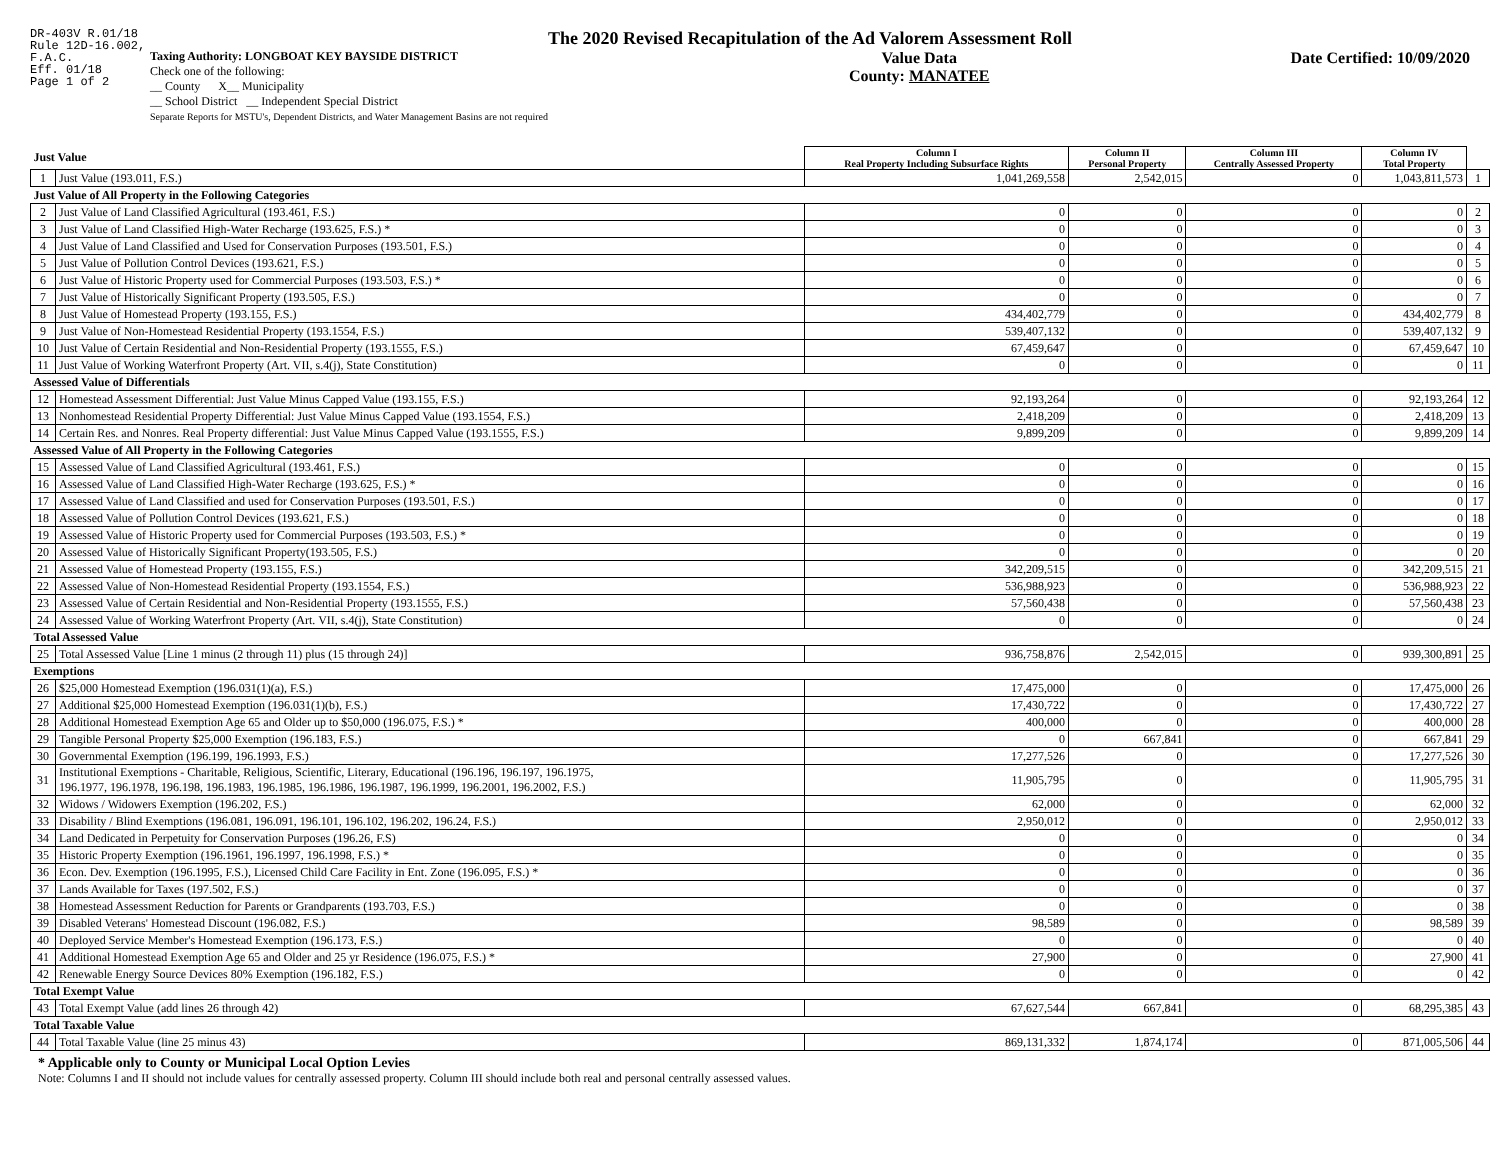DR-403V R.01/18
Rule 12D-16.002,
F.A.C.
Eff. 01/18
Page 1 of 2
The 2020 Revised Recapitulation of the Ad Valorem Assessment Roll
Taxing Authority: LONGBOAT KEY BAYSIDE DISTRICT
Check one of the following:
__ County X__ Municipality
__ School District __ Independent Special District
Separate Reports for MSTU's, Dependent Districts, and Water Management Basins are not required
Value Data
County: MANATEE
Date Certified: 10/09/2020
| Just Value | | Column I Real Property Including Subsurface Rights | Column II Personal Property | Column III Centrally Assessed Property | Column IV Total Property | |
| 1 | Just Value (193.011, F.S.) | 1,041,269,558 | 2,542,015 | 0 | 1,043,811,573 | 1 |
| Just Value of All Property in the Following Categories | | | | | | |
| 2 | Just Value of Land Classified Agricultural (193.461, F.S.) | 0 | 0 | 0 | 0 | 2 |
| 3 | Just Value of Land Classified High-Water Recharge (193.625, F.S.) * | 0 | 0 | 0 | 0 | 3 |
| 4 | Just Value of Land Classified and Used for Conservation Purposes (193.501, F.S.) | 0 | 0 | 0 | 0 | 4 |
| 5 | Just Value of Pollution Control Devices (193.621, F.S.) | 0 | 0 | 0 | 0 | 5 |
| 6 | Just Value of Historic Property used for Commercial Purposes (193.503, F.S.) * | 0 | 0 | 0 | 0 | 6 |
| 7 | Just Value of Historically Significant Property (193.505, F.S.) | 0 | 0 | 0 | 0 | 7 |
| 8 | Just Value of Homestead Property (193.155, F.S.) | 434,402,779 | 0 | 0 | 434,402,779 | 8 |
| 9 | Just Value of Non-Homestead Residential Property (193.1554, F.S.) | 539,407,132 | 0 | 0 | 539,407,132 | 9 |
| 10 | Just Value of Certain Residential and Non-Residential Property (193.1555, F.S.) | 67,459,647 | 0 | 0 | 67,459,647 | 10 |
| 11 | Just Value of Working Waterfront Property (Art. VII, s.4(j), State Constitution) | 0 | 0 | 0 | 0 | 11 |
| Assessed Value of Differentials | | | | | | |
| 12 | Homestead Assessment Differential: Just Value Minus Capped Value (193.155, F.S.) | 92,193,264 | 0 | 0 | 92,193,264 | 12 |
| 13 | Nonhomestead Residential Property Differential: Just Value Minus Capped Value (193.1554, F.S.) | 2,418,209 | 0 | 0 | 2,418,209 | 13 |
| 14 | Certain Res. and Nonres. Real Property differential: Just Value Minus Capped Value (193.1555, F.S.) | 9,899,209 | 0 | 0 | 9,899,209 | 14 |
| Assessed Value of All Property in the Following Categories | | | | | | |
| 15 | Assessed Value of Land Classified Agricultural (193.461, F.S.) | 0 | 0 | 0 | 0 | 15 |
| 16 | Assessed Value of Land Classified High-Water Recharge (193.625, F.S.) * | 0 | 0 | 0 | 0 | 16 |
| 17 | Assessed Value of Land Classified and used for Conservation Purposes (193.501, F.S.) | 0 | 0 | 0 | 0 | 17 |
| 18 | Assessed Value of Pollution Control Devices (193.621, F.S.) | 0 | 0 | 0 | 0 | 18 |
| 19 | Assessed Value of Historic Property used for Commercial Purposes (193.503, F.S.) * | 0 | 0 | 0 | 0 | 19 |
| 20 | Assessed Value of Historically Significant Property(193.505, F.S.) | 0 | 0 | 0 | 0 | 20 |
| 21 | Assessed Value of Homestead Property (193.155, F.S.) | 342,209,515 | 0 | 0 | 342,209,515 | 21 |
| 22 | Assessed Value of Non-Homestead Residential Property (193.1554, F.S.) | 536,988,923 | 0 | 0 | 536,988,923 | 22 |
| 23 | Assessed Value of Certain Residential and Non-Residential Property (193.1555, F.S.) | 57,560,438 | 0 | 0 | 57,560,438 | 23 |
| 24 | Assessed Value of Working Waterfront Property (Art. VII, s.4(j), State Constitution) | 0 | 0 | 0 | 0 | 24 |
| Total Assessed Value | | | | | | |
| 25 | Total Assessed Value [Line 1 minus (2 through 11) plus (15 through 24)] | 936,758,876 | 2,542,015 | 0 | 939,300,891 | 25 |
| Exemptions | | | | | | |
| 26 | $25,000 Homestead Exemption (196.031(1)(a), F.S.) | 17,475,000 | 0 | 0 | 17,475,000 | 26 |
| 27 | Additional $25,000 Homestead Exemption (196.031(1)(b), F.S.) | 17,430,722 | 0 | 0 | 17,430,722 | 27 |
| 28 | Additional Homestead Exemption Age 65 and Older up to $50,000 (196.075, F.S.) * | 400,000 | 0 | 0 | 400,000 | 28 |
| 29 | Tangible Personal Property $25,000 Exemption (196.183, F.S.) | 0 | 667,841 | 0 | 667,841 | 29 |
| 30 | Governmental Exemption (196.199, 196.1993, F.S.) | 17,277,526 | 0 | 0 | 17,277,526 | 30 |
| 31 | Institutional Exemptions - Charitable, Religious, Scientific, Literary, Educational (196.196, 196.197, 196.1975, 196.1977, 196.1978, 196.198, 196.1983, 196.1985, 196.1986, 196.1987, 196.1999, 196.2001, 196.2002, F.S.) | 11,905,795 | 0 | 0 | 11,905,795 | 31 |
| 32 | Widows / Widowers Exemption (196.202, F.S.) | 62,000 | 0 | 0 | 62,000 | 32 |
| 33 | Disability / Blind Exemptions (196.081, 196.091, 196.101, 196.102, 196.202, 196.24, F.S.) | 2,950,012 | 0 | 0 | 2,950,012 | 33 |
| 34 | Land Dedicated in Perpetuity for Conservation Purposes (196.26, F.S) | 0 | 0 | 0 | 0 | 34 |
| 35 | Historic Property Exemption (196.1961, 196.1997, 196.1998, F.S.) * | 0 | 0 | 0 | 0 | 35 |
| 36 | Econ. Dev. Exemption (196.1995, F.S.), Licensed Child Care Facility in Ent. Zone (196.095, F.S.) * | 0 | 0 | 0 | 0 | 36 |
| 37 | Lands Available for Taxes (197.502, F.S.) | 0 | 0 | 0 | 0 | 37 |
| 38 | Homestead Assessment Reduction for Parents or Grandparents (193.703, F.S.) | 0 | 0 | 0 | 0 | 38 |
| 39 | Disabled Veterans' Homestead Discount (196.082, F.S.) | 98,589 | 0 | 0 | 98,589 | 39 |
| 40 | Deployed Service Member's Homestead Exemption (196.173, F.S.) | 0 | 0 | 0 | 0 | 40 |
| 41 | Additional Homestead Exemption Age 65 and Older and 25 yr Residence (196.075, F.S.) * | 27,900 | 0 | 0 | 27,900 | 41 |
| 42 | Renewable Energy Source Devices 80% Exemption (196.182, F.S.) | 0 | 0 | 0 | 0 | 42 |
| Total Exempt Value | | | | | | |
| 43 | Total Exempt Value (add lines 26 through 42) | 67,627,544 | 667,841 | 0 | 68,295,385 | 43 |
| Total Taxable Value | | | | | | |
| 44 | Total Taxable Value (line 25 minus 43) | 869,131,332 | 1,874,174 | 0 | 871,005,506 | 44 |
* Applicable only to County or Municipal Local Option Levies
Note: Columns I and II should not include values for centrally assessed property. Column III should include both real and personal centrally assessed values.